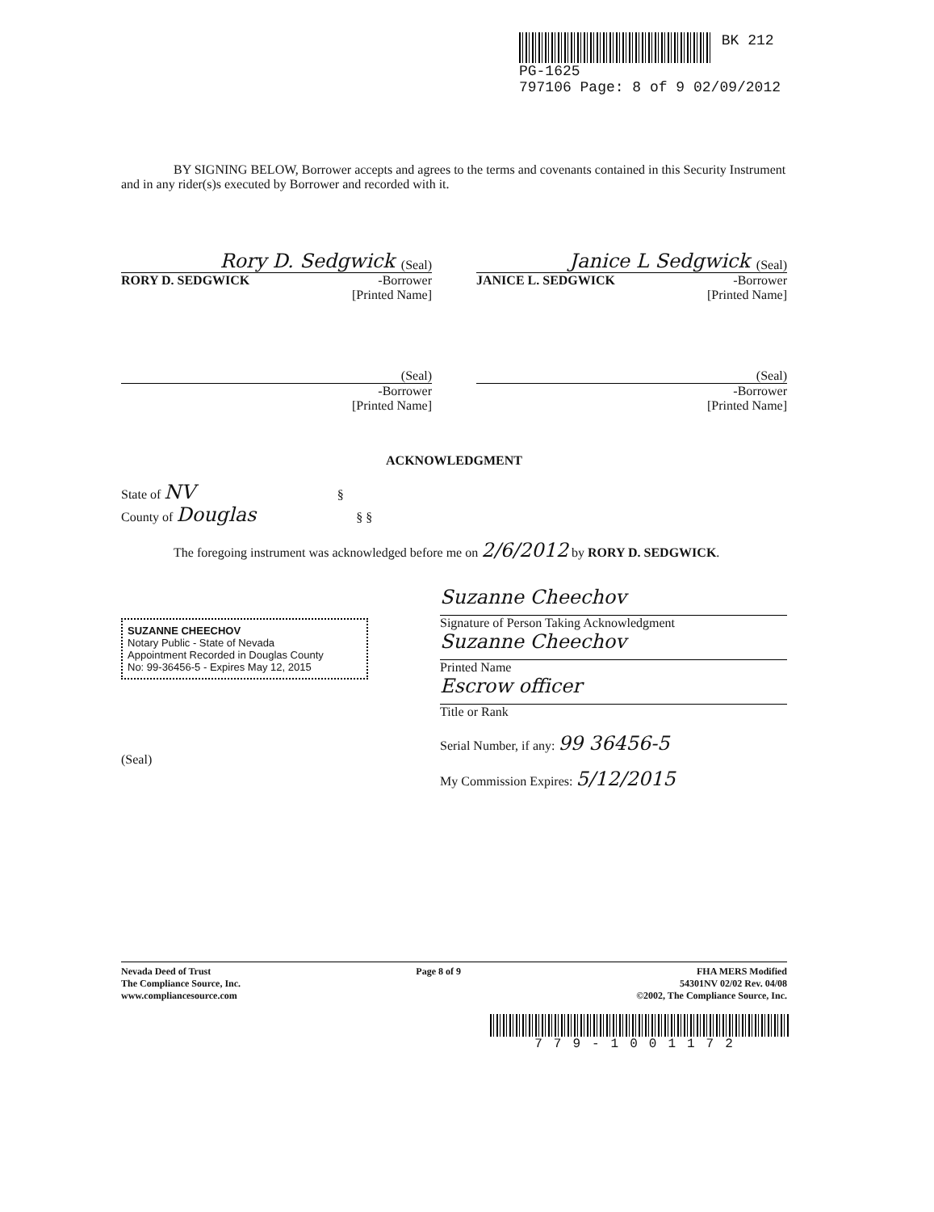BK 212
PG-1625
797106 Page: 8 of 9 02/09/2012
BY SIGNING BELOW, Borrower accepts and agrees to the terms and covenants contained in this Security Instrument and in any rider(s)s executed by Borrower and recorded with it.
Rory D. Sedgwick (Seal)
RORY D. SEDGWICK -Borrower
[Printed Name]
Janice L Sedgwick (Seal)
JANICE L. SEDGWICK -Borrower
[Printed Name]
(Seal)
-Borrower
[Printed Name]
(Seal)
-Borrower
[Printed Name]
ACKNOWLEDGMENT
State of NV §
County of Douglas § §
The foregoing instrument was acknowledged before me on 2/6/2012 by RORY D. SEDGWICK.
SUZANNE CHEECHOV
Notary Public - State of Nevada
Appointment Recorded in Douglas County
No: 99-36456-5 - Expires May 12, 2015
(Seal)
Suzanne Cheechov
Signature of Person Taking Acknowledgment
Suzanne Cheechov
Printed Name
Escrow officer
Title or Rank
Serial Number, if any: 99 36456-5
My Commission Expires: 5/12/2015
Nevada Deed of Trust
The Compliance Source, Inc.
www.compliancesource.com
Page 8 of 9 FHA MERS Modified
54301NV 02/02 Rev. 04/08
©2002, The Compliance Source, Inc.
779-1001172